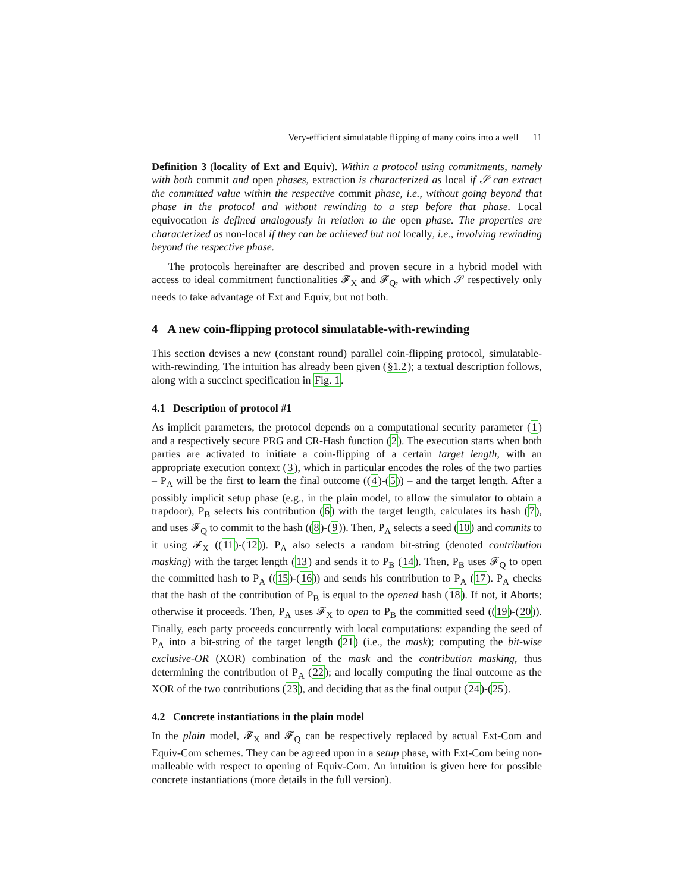Very-efficient simulatable flipping of many coins into a well 11
Definition 3 (locality of Ext and Equiv). Within a protocol using commitments, namely with both commit and open phases, extraction is characterized as local if 𝒮 can extract the committed value within the respective commit phase, i.e., without going beyond that phase in the protocol and without rewinding to a step before that phase. Local equivocation is defined analogously in relation to the open phase. The properties are characterized as non-local if they can be achieved but not locally, i.e., involving rewinding beyond the respective phase.
The protocols hereinafter are described and proven secure in a hybrid model with access to ideal commitment functionalities 𝓕<sub>X</sub> and 𝓕<sub>Q</sub>, with which 𝒮 respectively only needs to take advantage of Ext and Equiv, but not both.
4 A new coin-flipping protocol simulatable-with-rewinding
This section devises a new (constant round) parallel coin-flipping protocol, simulatable-with-rewinding. The intuition has already been given (§1.2); a textual description follows, along with a succinct specification in Fig. 1.
4.1 Description of protocol #1
As implicit parameters, the protocol depends on a computational security parameter (1) and a respectively secure PRG and CR-Hash function (2). The execution starts when both parties are activated to initiate a coin-flipping of a certain target length, with an appropriate execution context (3), which in particular encodes the roles of the two parties – P<sub>A</sub> will be the first to learn the final outcome ((4)-(5)) – and the target length. After a possibly implicit setup phase (e.g., in the plain model, to allow the simulator to obtain a trapdoor), P<sub>B</sub> selects his contribution (6) with the target length, calculates its hash (7), and uses 𝓕<sub>Q</sub> to commit to the hash ((8)-(9)). Then, P<sub>A</sub> selects a seed (10) and commits to it using 𝓕<sub>X</sub> ((11)-(12)). P<sub>A</sub> also selects a random bit-string (denoted contribution masking) with the target length (13) and sends it to P<sub>B</sub> (14). Then, P<sub>B</sub> uses 𝓕<sub>Q</sub> to open the committed hash to P<sub>A</sub> ((15)-(16)) and sends his contribution to P<sub>A</sub> (17). P<sub>A</sub> checks that the hash of the contribution of P<sub>B</sub> is equal to the opened hash (18). If not, it Aborts; otherwise it proceeds. Then, P<sub>A</sub> uses 𝓕<sub>X</sub> to open to P<sub>B</sub> the committed seed ((19)-(20)). Finally, each party proceeds concurrently with local computations: expanding the seed of P<sub>A</sub> into a bit-string of the target length (21) (i.e., the mask); computing the bit-wise exclusive-OR (XOR) combination of the mask and the contribution masking, thus determining the contribution of P<sub>A</sub> (22); and locally computing the final outcome as the XOR of the two contributions (23), and deciding that as the final output (24)-(25).
4.2 Concrete instantiations in the plain model
In the plain model, 𝓕<sub>X</sub> and 𝓕<sub>Q</sub> can be respectively replaced by actual Ext-Com and Equiv-Com schemes. They can be agreed upon in a setup phase, with Ext-Com being non-malleable with respect to opening of Equiv-Com. An intuition is given here for possible concrete instantiations (more details in the full version).